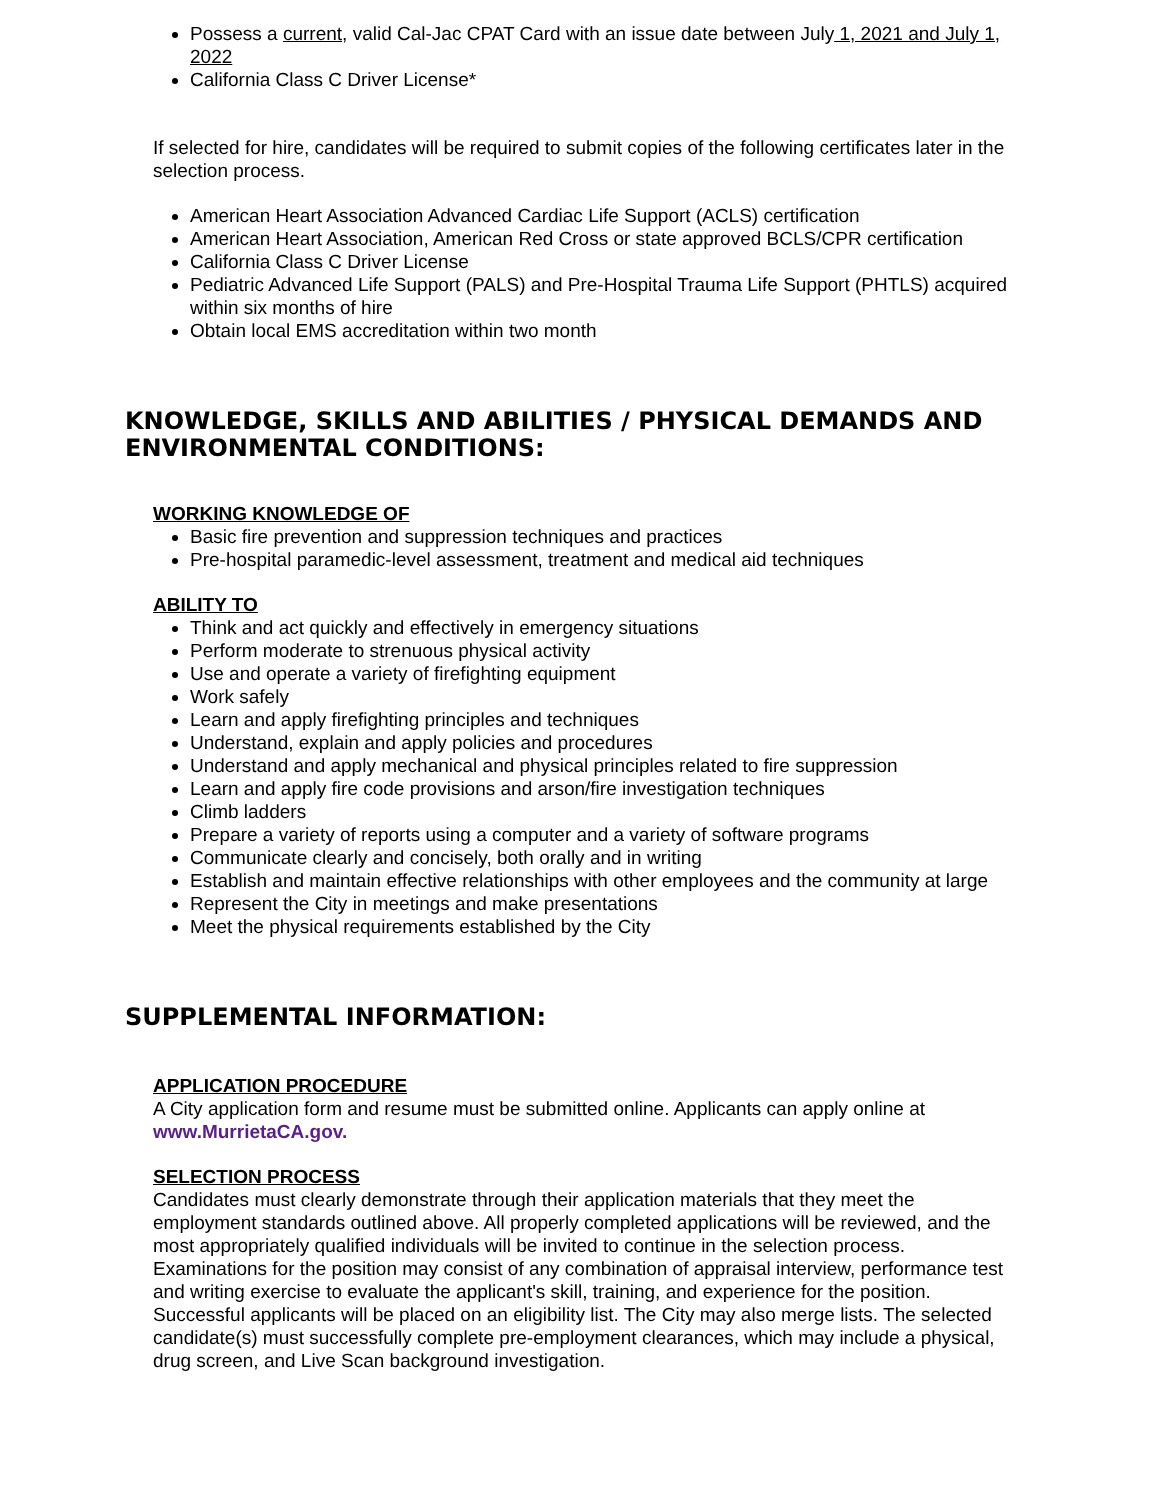Possess a current, valid Cal-Jac CPAT Card with an issue date between July 1, 2021 and July 1, 2022
California Class C Driver License*
If selected for hire, candidates will be required to submit copies of the following certificates later in the selection process.
American Heart Association Advanced Cardiac Life Support (ACLS) certification
American Heart Association, American Red Cross or state approved BCLS/CPR certification
California Class C Driver License
Pediatric Advanced Life Support (PALS) and Pre-Hospital Trauma Life Support (PHTLS) acquired within six months of hire
Obtain local EMS accreditation within two month
KNOWLEDGE, SKILLS AND ABILITIES / PHYSICAL DEMANDS AND ENVIRONMENTAL CONDITIONS:
WORKING KNOWLEDGE OF
Basic fire prevention and suppression techniques and practices
Pre-hospital paramedic-level assessment, treatment and medical aid techniques
ABILITY TO
Think and act quickly and effectively in emergency situations
Perform moderate to strenuous physical activity
Use and operate a variety of firefighting equipment
Work safely
Learn and apply firefighting principles and techniques
Understand, explain and apply policies and procedures
Understand and apply mechanical and physical principles related to fire suppression
Learn and apply fire code provisions and arson/fire investigation techniques
Climb ladders
Prepare a variety of reports using a computer and a variety of software programs
Communicate clearly and concisely, both orally and in writing
Establish and maintain effective relationships with other employees and the community at large
Represent the City in meetings and make presentations
Meet the physical requirements established by the City
SUPPLEMENTAL INFORMATION:
APPLICATION PROCEDURE
A City application form and resume must be submitted online. Applicants can apply online at www.MurrietaCA.gov.
SELECTION PROCESS
Candidates must clearly demonstrate through their application materials that they meet the employment standards outlined above. All properly completed applications will be reviewed, and the most appropriately qualified individuals will be invited to continue in the selection process. Examinations for the position may consist of any combination of appraisal interview, performance test and writing exercise to evaluate the applicant's skill, training, and experience for the position. Successful applicants will be placed on an eligibility list. The City may also merge lists. The selected candidate(s) must successfully complete pre-employment clearances, which may include a physical, drug screen, and Live Scan background investigation.